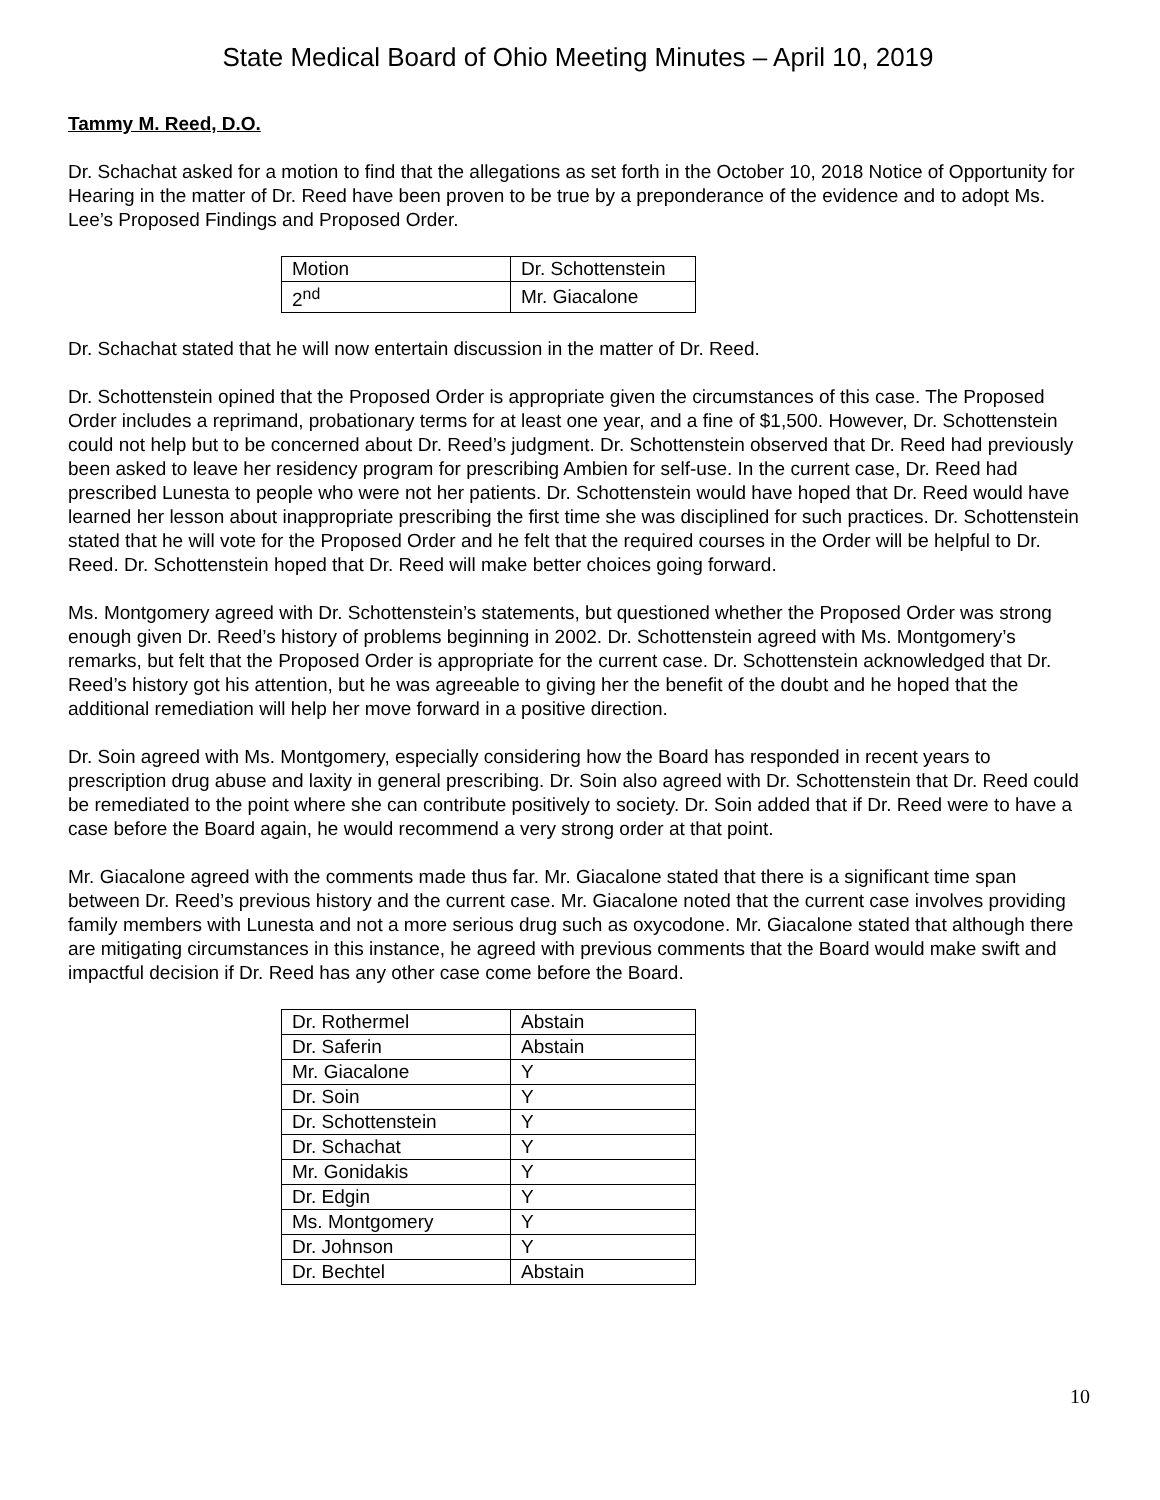State Medical Board of Ohio Meeting Minutes – April 10, 2019
Tammy M. Reed, D.O.
Dr. Schachat asked for a motion to find that the allegations as set forth in the October 10, 2018 Notice of Opportunity for Hearing in the matter of Dr. Reed have been proven to be true by a preponderance of the evidence and to adopt Ms. Lee’s Proposed Findings and Proposed Order.
| Motion | Dr. Schottenstein |
| 2<sup>nd</sup> | Mr. Giacalone |
Dr. Schachat stated that he will now entertain discussion in the matter of Dr. Reed.
Dr. Schottenstein opined that the Proposed Order is appropriate given the circumstances of this case. The Proposed Order includes a reprimand, probationary terms for at least one year, and a fine of $1,500. However, Dr. Schottenstein could not help but to be concerned about Dr. Reed’s judgment. Dr. Schottenstein observed that Dr. Reed had previously been asked to leave her residency program for prescribing Ambien for self-use. In the current case, Dr. Reed had prescribed Lunesta to people who were not her patients. Dr. Schottenstein would have hoped that Dr. Reed would have learned her lesson about inappropriate prescribing the first time she was disciplined for such practices. Dr. Schottenstein stated that he will vote for the Proposed Order and he felt that the required courses in the Order will be helpful to Dr. Reed. Dr. Schottenstein hoped that Dr. Reed will make better choices going forward.
Ms. Montgomery agreed with Dr. Schottenstein’s statements, but questioned whether the Proposed Order was strong enough given Dr. Reed’s history of problems beginning in 2002. Dr. Schottenstein agreed with Ms. Montgomery’s remarks, but felt that the Proposed Order is appropriate for the current case. Dr. Schottenstein acknowledged that Dr. Reed’s history got his attention, but he was agreeable to giving her the benefit of the doubt and he hoped that the additional remediation will help her move forward in a positive direction.
Dr. Soin agreed with Ms. Montgomery, especially considering how the Board has responded in recent years to prescription drug abuse and laxity in general prescribing. Dr. Soin also agreed with Dr. Schottenstein that Dr. Reed could be remediated to the point where she can contribute positively to society. Dr. Soin added that if Dr. Reed were to have a case before the Board again, he would recommend a very strong order at that point.
Mr. Giacalone agreed with the comments made thus far. Mr. Giacalone stated that there is a significant time span between Dr. Reed’s previous history and the current case. Mr. Giacalone noted that the current case involves providing family members with Lunesta and not a more serious drug such as oxycodone. Mr. Giacalone stated that although there are mitigating circumstances in this instance, he agreed with previous comments that the Board would make swift and impactful decision if Dr. Reed has any other case come before the Board.
| Dr. Rothermel | Abstain |
| Dr. Saferin | Abstain |
| Mr. Giacalone | Y |
| Dr. Soin | Y |
| Dr. Schottenstein | Y |
| Dr. Schachat | Y |
| Mr. Gonidakis | Y |
| Dr. Edgin | Y |
| Ms. Montgomery | Y |
| Dr. Johnson | Y |
| Dr. Bechtel | Abstain |
10